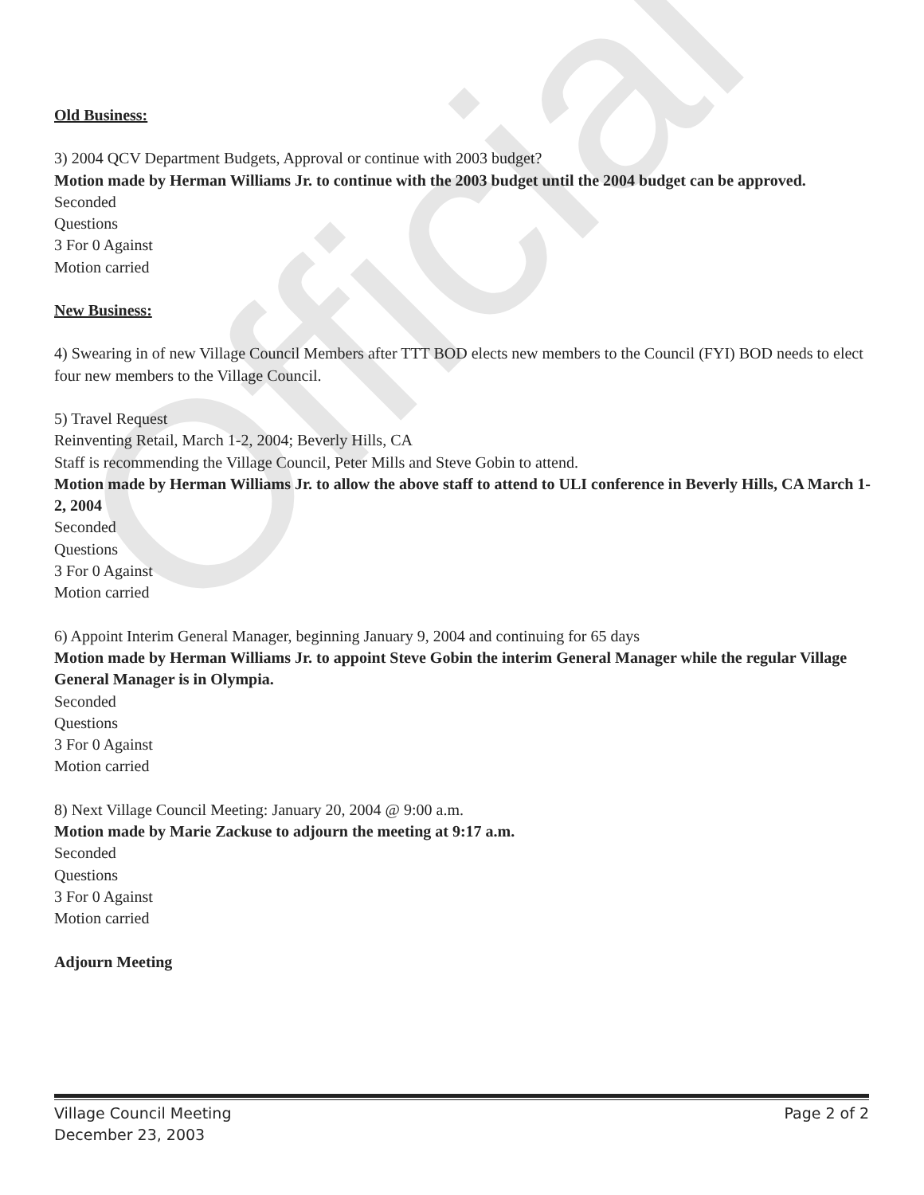Official
Old Business:
3) 2004 QCV Department Budgets, Approval or continue with 2003 budget?
Motion made by Herman Williams Jr. to continue with the 2003 budget until the 2004 budget can be approved.
Seconded
Questions
3 For 0 Against
Motion carried
New Business:
4) Swearing in of new Village Council Members after TTT BOD elects new members to the Council (FYI) BOD needs to elect four new members to the Village Council.
5) Travel Request
Reinventing Retail, March 1-2, 2004; Beverly Hills, CA
Staff is recommending the Village Council, Peter Mills and Steve Gobin to attend.
Motion made by Herman Williams Jr. to allow the above staff to attend to ULI conference in Beverly Hills, CA March 1-2, 2004
Seconded
Questions
3 For 0 Against
Motion carried
6) Appoint Interim General Manager, beginning January 9, 2004 and continuing for 65 days
Motion made by Herman Williams Jr. to appoint Steve Gobin the interim General Manager while the regular Village General Manager is in Olympia.
Seconded
Questions
3 For 0 Against
Motion carried
8) Next Village Council Meeting: January 20, 2004 @ 9:00 a.m.
Motion made by Marie Zackuse to adjourn the meeting at 9:17 a.m.
Seconded
Questions
3 For 0 Against
Motion carried
Adjourn Meeting
Village Council Meeting
December 23, 2003
Page 2 of 2